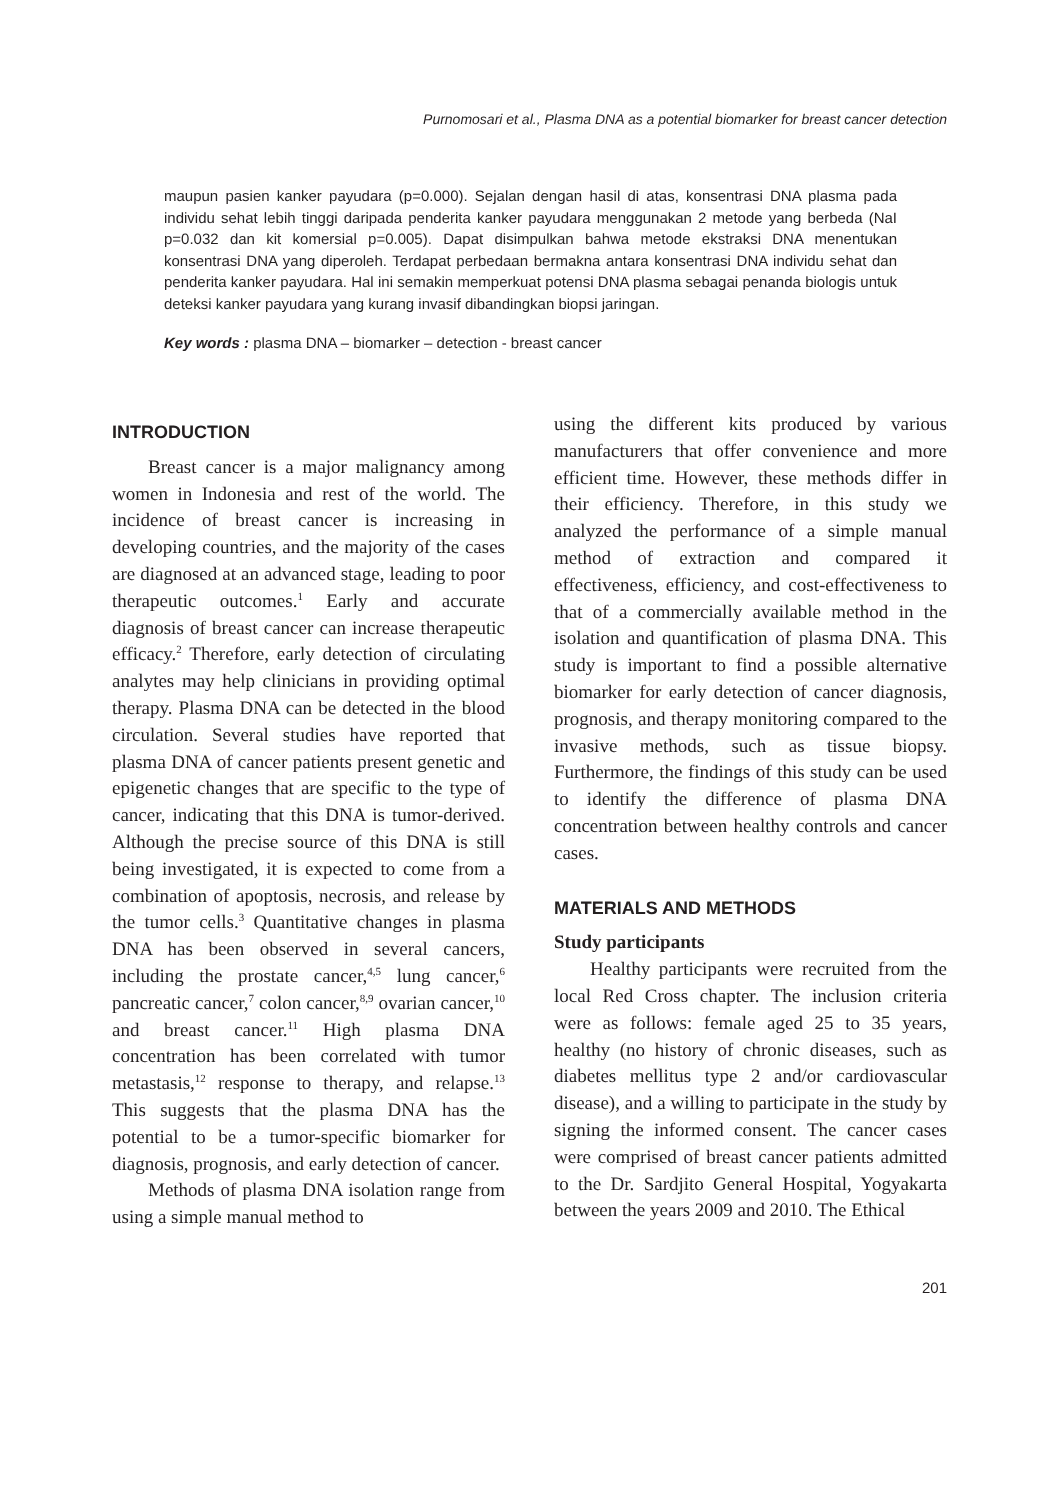Purnomosari et al., Plasma DNA as a potential biomarker for breast cancer detection
maupun pasien kanker payudara (p=0.000). Sejalan dengan hasil di atas, konsentrasi DNA plasma pada individu sehat lebih tinggi daripada penderita kanker payudara menggunakan 2 metode yang berbeda (NaI p=0.032 dan kit komersial p=0.005). Dapat disimpulkan bahwa metode ekstraksi DNA menentukan konsentrasi DNA yang diperoleh. Terdapat perbedaan bermakna antara konsentrasi DNA individu sehat dan penderita kanker payudara. Hal ini semakin memperkuat potensi DNA plasma sebagai penanda biologis untuk deteksi kanker payudara yang kurang invasif dibandingkan biopsi jaringan.
Key words : plasma DNA – biomarker – detection - breast cancer
INTRODUCTION
Breast cancer is a major malignancy among women in Indonesia and rest of the world. The incidence of breast cancer is increasing in developing countries, and the majority of the cases are diagnosed at an advanced stage, leading to poor therapeutic outcomes.<sup>1</sup> Early and accurate diagnosis of breast cancer can increase therapeutic efficacy.<sup>2</sup> Therefore, early detection of circulating analytes may help clinicians in providing optimal therapy. Plasma DNA can be detected in the blood circulation. Several studies have reported that plasma DNA of cancer patients present genetic and epigenetic changes that are specific to the type of cancer, indicating that this DNA is tumor-derived. Although the precise source of this DNA is still being investigated, it is expected to come from a combination of apoptosis, necrosis, and release by the tumor cells.<sup>3</sup> Quantitative changes in plasma DNA has been observed in several cancers, including the prostate cancer,<sup>4,5</sup> lung cancer,<sup>6</sup> pancreatic cancer,<sup>7</sup> colon cancer,<sup>8,9</sup> ovarian cancer,<sup>10</sup> and breast cancer.<sup>11</sup> High plasma DNA concentration has been correlated with tumor metastasis,<sup>12</sup> response to therapy, and relapse.<sup>13</sup> This suggests that the plasma DNA has the potential to be a tumor-specific biomarker for diagnosis, prognosis, and early detection of cancer.
Methods of plasma DNA isolation range from using a simple manual method to
using the different kits produced by various manufacturers that offer convenience and more efficient time. However, these methods differ in their efficiency. Therefore, in this study we analyzed the performance of a simple manual method of extraction and compared it effectiveness, efficiency, and cost-effectiveness to that of a commercially available method in the isolation and quantification of plasma DNA. This study is important to find a possible alternative biomarker for early detection of cancer diagnosis, prognosis, and therapy monitoring compared to the invasive methods, such as tissue biopsy. Furthermore, the findings of this study can be used to identify the difference of plasma DNA concentration between healthy controls and cancer cases.
MATERIALS AND METHODS
Study participants
Healthy participants were recruited from the local Red Cross chapter. The inclusion criteria were as follows: female aged 25 to 35 years, healthy (no history of chronic diseases, such as diabetes mellitus type 2 and/or cardiovascular disease), and a willing to participate in the study by signing the informed consent. The cancer cases were comprised of breast cancer patients admitted to the Dr. Sardjito General Hospital, Yogyakarta between the years 2009 and 2010. The Ethical
201